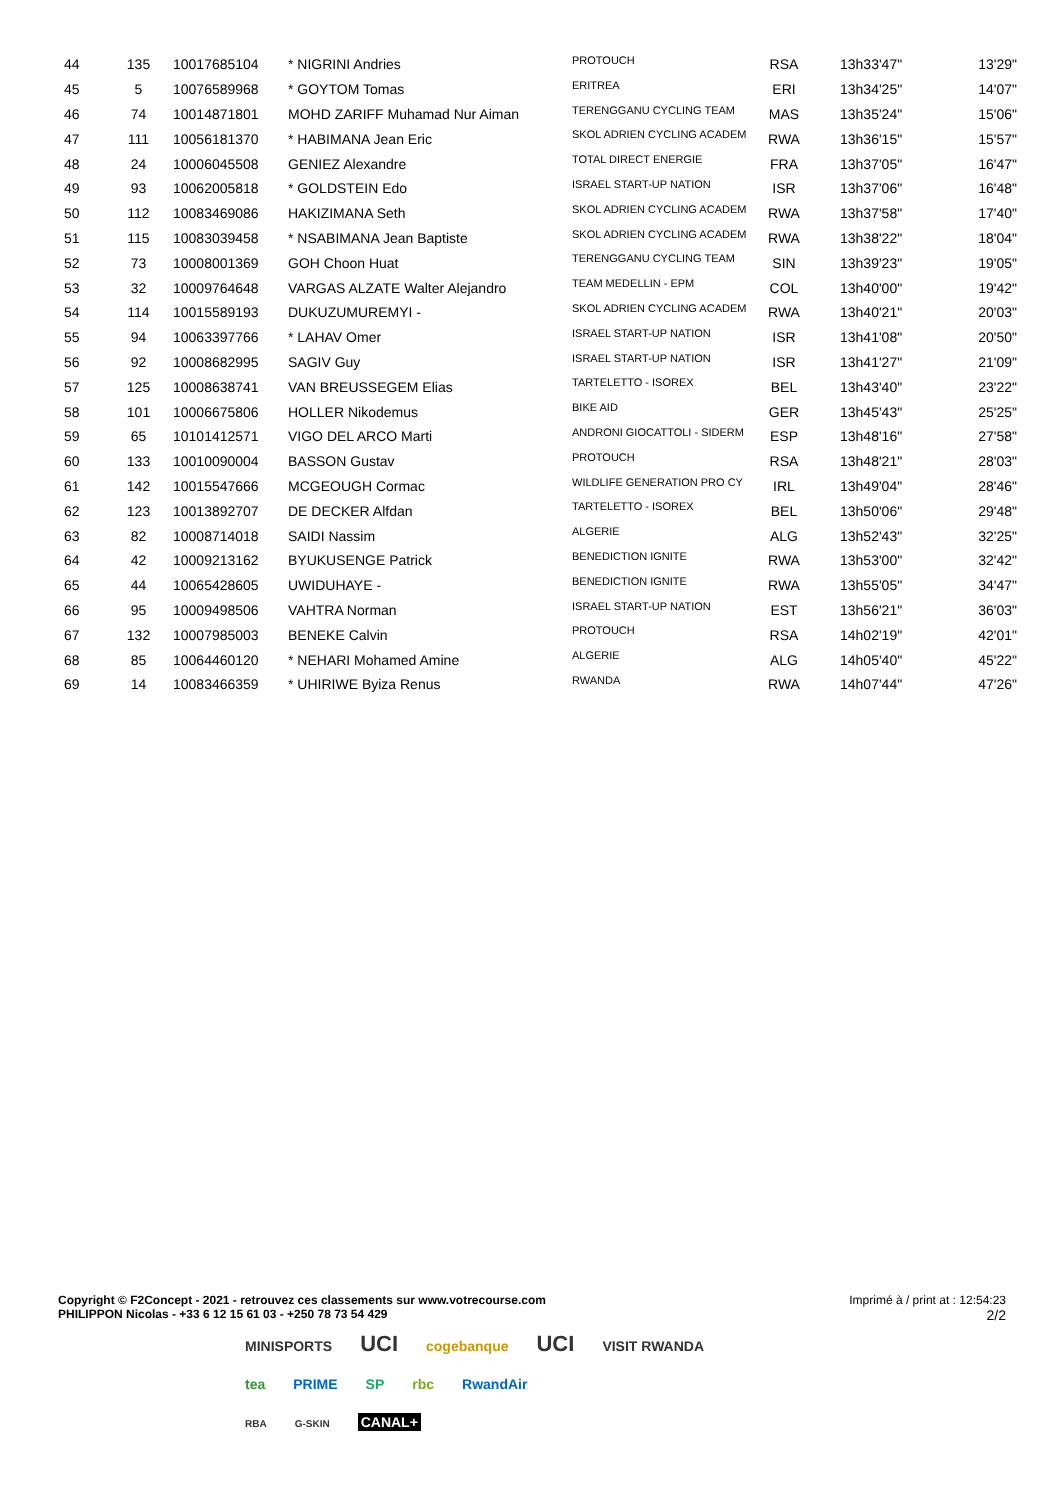| 44 | 135 | 10017685104 | * NIGRINI Andries | PROTOUCH | RSA | 13h33'47" | 13'29" |
| 45 | 5 | 10076589968 | * GOYTOM Tomas | ERITREA | ERI | 13h34'25" | 14'07" |
| 46 | 74 | 10014871801 | MOHD ZARIFF Muhamad Nur Aiman | TERENGGANU CYCLING TEAM | MAS | 13h35'24" | 15'06" |
| 47 | 111 | 10056181370 | * HABIMANA Jean Eric | SKOL ADRIEN CYCLING ACADEM | RWA | 13h36'15" | 15'57" |
| 48 | 24 | 10006045508 | GENIEZ Alexandre | TOTAL DIRECT ENERGIE | FRA | 13h37'05" | 16'47" |
| 49 | 93 | 10062005818 | * GOLDSTEIN Edo | ISRAEL START-UP NATION | ISR | 13h37'06" | 16'48" |
| 50 | 112 | 10083469086 | HAKIZIMANA Seth | SKOL ADRIEN CYCLING ACADEM | RWA | 13h37'58" | 17'40" |
| 51 | 115 | 10083039458 | * NSABIMANA Jean Baptiste | SKOL ADRIEN CYCLING ACADEM | RWA | 13h38'22" | 18'04" |
| 52 | 73 | 10008001369 | GOH Choon Huat | TERENGGANU CYCLING TEAM | SIN | 13h39'23" | 19'05" |
| 53 | 32 | 10009764648 | VARGAS ALZATE Walter Alejandro | TEAM MEDELLIN - EPM | COL | 13h40'00" | 19'42" |
| 54 | 114 | 10015589193 | DUKUZUMUREMYI - | SKOL ADRIEN CYCLING ACADEM | RWA | 13h40'21" | 20'03" |
| 55 | 94 | 10063397766 | * LAHAV Omer | ISRAEL START-UP NATION | ISR | 13h41'08" | 20'50" |
| 56 | 92 | 10008682995 | SAGIV Guy | ISRAEL START-UP NATION | ISR | 13h41'27" | 21'09" |
| 57 | 125 | 10008638741 | VAN BREUSSEGEM Elias | TARTELETTO - ISOREX | BEL | 13h43'40" | 23'22" |
| 58 | 101 | 10006675806 | HOLLER Nikodemus | BIKE AID | GER | 13h45'43" | 25'25" |
| 59 | 65 | 10101412571 | VIGO DEL ARCO Marti | ANDRONI GIOCATTOLI - SIDERM | ESP | 13h48'16" | 27'58" |
| 60 | 133 | 10010090004 | BASSON Gustav | PROTOUCH | RSA | 13h48'21" | 28'03" |
| 61 | 142 | 10015547666 | MCGEOUGH Cormac | WILDLIFE GENERATION PRO CY | IRL | 13h49'04" | 28'46" |
| 62 | 123 | 10013892707 | DE DECKER Alfdan | TARTELETTO - ISOREX | BEL | 13h50'06" | 29'48" |
| 63 | 82 | 10008714018 | SAIDI Nassim | ALGERIE | ALG | 13h52'43" | 32'25" |
| 64 | 42 | 10009213162 | BYUKUSENGE Patrick | BENEDICTION IGNITE | RWA | 13h53'00" | 32'42" |
| 65 | 44 | 10065428605 | UWIDUHAYE - | BENEDICTION IGNITE | RWA | 13h55'05" | 34'47" |
| 66 | 95 | 10009498506 | VAHTRA Norman | ISRAEL START-UP NATION | EST | 13h56'21" | 36'03" |
| 67 | 132 | 10007985003 | BENEKE Calvin | PROTOUCH | RSA | 14h02'19" | 42'01" |
| 68 | 85 | 10064460120 | * NEHARI Mohamed Amine | ALGERIE | ALG | 14h05'40" | 45'22" |
| 69 | 14 | 10083466359 | * UHIRIWE Byiza Renus | RWANDA | RWA | 14h07'44" | 47'26" |
Copyright © F2Concept - 2021 - retrouvez ces classements sur www.votrecourse.com
PHILIPPON Nicolas - +33 6 12 15 61 03 - +250 78 73 54 429
Imprimé à / print at : 12:54:23
2/2
MINISPORTS UCI cogebanque UCI VISIT RWANDA
tea PRIME SP rbc RwandAir
RBA G-SKIN CANAL+